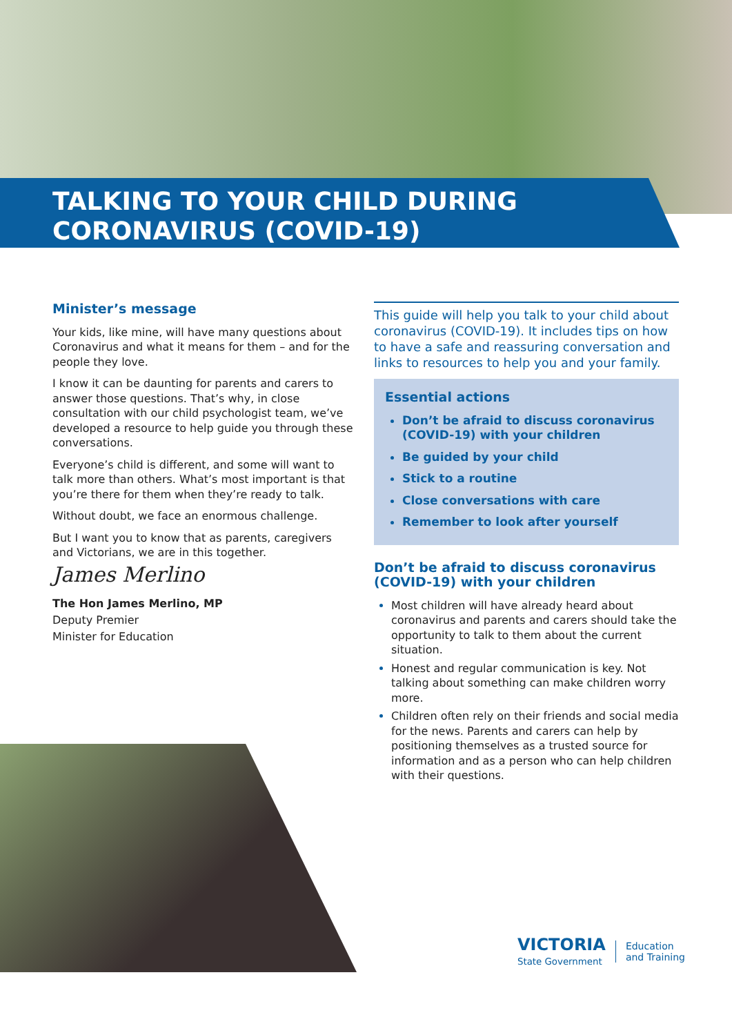TALKING TO YOUR CHILD DURING
CORONAVIRUS (COVID-19)
Minister’s message
Your kids, like mine, will have many questions about Coronavirus and what it means for them – and for the people they love.
I know it can be daunting for parents and carers to answer those questions. That’s why, in close consultation with our child psychologist team, we’ve developed a resource to help guide you through these conversations.
Everyone’s child is different, and some will want to talk more than others. What’s most important is that you’re there for them when they’re ready to talk.
Without doubt, we face an enormous challenge.
But I want you to know that as parents, caregivers and Victorians, we are in this together.
James Merlino
The Hon James Merlino, MP
Deputy Premier
Minister for Education
This guide will help you talk to your child about coronavirus (COVID-19). It includes tips on how to have a safe and reassuring conversation and links to resources to help you and your family.
Essential actions
Don’t be afraid to discuss coronavirus (COVID-19) with your children
Be guided by your child
Stick to a routine
Close conversations with care
Remember to look after yourself
Don’t be afraid to discuss coronavirus (COVID-19) with your children
Most children will have already heard about coronavirus and parents and carers should take the opportunity to talk to them about the current situation.
Honest and regular communication is key. Not talking about something can make children worry more.
Children often rely on their friends and social media for the news. Parents and carers can help by positioning themselves as a trusted source for information and as a person who can help children with their questions.
VICTORIA
State Government
Education
and Training